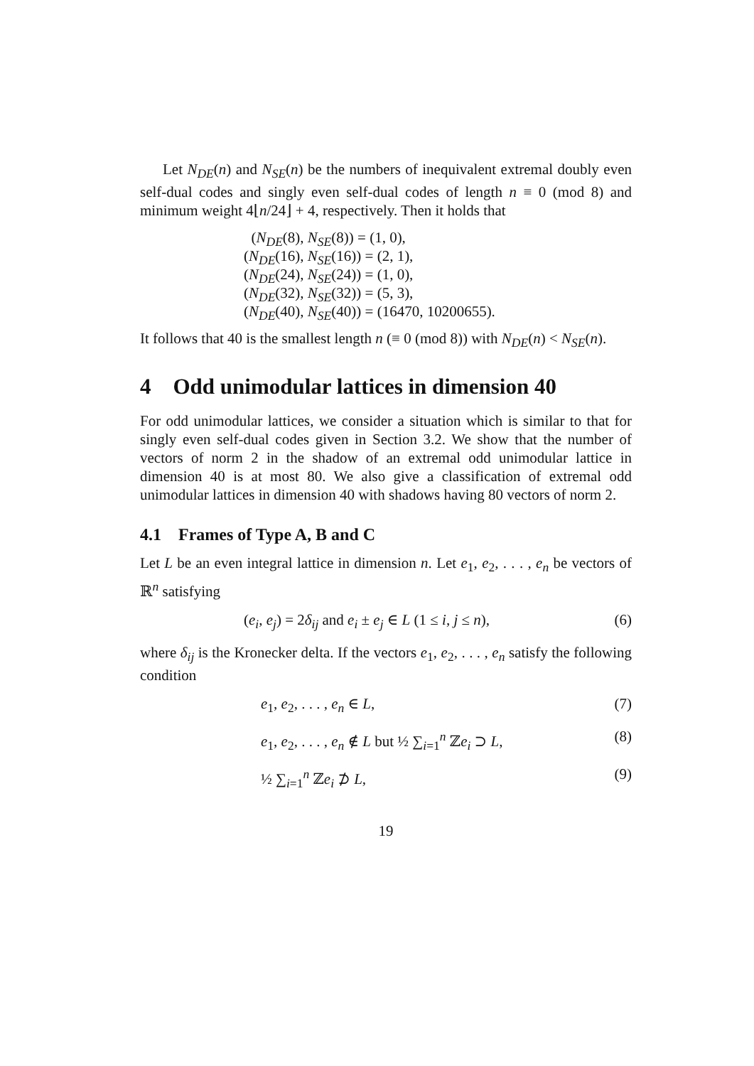Let N<sub>DE</sub>(n) and N<sub>SE</sub>(n) be the numbers of inequivalent extremal doubly even self-dual codes and singly even self-dual codes of length n ≡ 0 (mod 8) and minimum weight 4⌊n/24⌋ + 4, respectively. Then it holds that
(N<sub>DE</sub>(8), N<sub>SE</sub>(8)) = (1, 0),
(N<sub>DE</sub>(16), N<sub>SE</sub>(16)) = (2, 1),
(N<sub>DE</sub>(24), N<sub>SE</sub>(24)) = (1, 0),
(N<sub>DE</sub>(32), N<sub>SE</sub>(32)) = (5, 3),
(N<sub>DE</sub>(40), N<sub>SE</sub>(40)) = (16470, 10200655).
It follows that 40 is the smallest length n (≡ 0 (mod 8)) with N<sub>DE</sub>(n) < N<sub>SE</sub>(n).
4 Odd unimodular lattices in dimension 40
For odd unimodular lattices, we consider a situation which is similar to that for singly even self-dual codes given in Section 3.2. We show that the number of vectors of norm 2 in the shadow of an extremal odd unimodular lattice in dimension 40 is at most 80. We also give a classification of extremal odd unimodular lattices in dimension 40 with shadows having 80 vectors of norm 2.
4.1 Frames of Type A, B and C
Let L be an even integral lattice in dimension n. Let e<sub>1</sub>, e<sub>2</sub>, . . . , e<sub>n</sub> be vectors of ℝ<sup>n</sup> satisfying
(e<sub>i</sub>, e<sub>j</sub>) = 2δ<sub>ij</sub> and e<sub>i</sub> ± e<sub>j</sub> ∈ L (1 ≤ i, j ≤ n), (6)
where δ<sub>ij</sub> is the Kronecker delta. If the vectors e<sub>1</sub>, e<sub>2</sub>, . . . , e<sub>n</sub> satisfy the following condition
e<sub>1</sub>, e<sub>2</sub>, . . . , e<sub>n</sub> ∈ L, (7)
e<sub>1</sub>, e<sub>2</sub>, . . . , e<sub>n</sub> ∉ L but ½ ∑<sub>i=1</sub><sup>n</sup> ℤe<sub>i</sub> ⊃ L, (8)
½ ∑<sub>i=1</sub><sup>n</sup> ℤe<sub>i</sub> ⊅ L, (9)
19